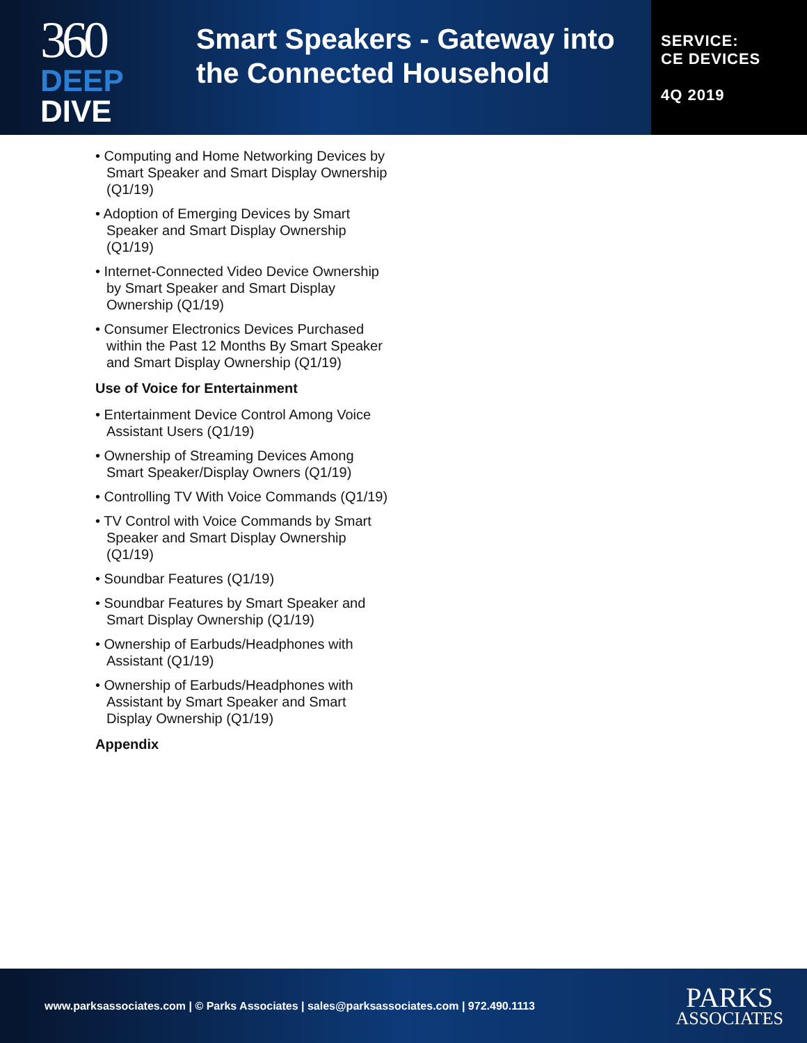360
DEEP
DIVE
Smart Speakers - Gateway into the Connected Household
SERVICE:
CE DEVICES
4Q 2019
• Computing and Home Networking Devices by Smart Speaker and Smart Display Ownership (Q1/19)
• Adoption of Emerging Devices by Smart Speaker and Smart Display Ownership (Q1/19)
• Internet-Connected Video Device Ownership by Smart Speaker and Smart Display Ownership (Q1/19)
• Consumer Electronics Devices Purchased within the Past 12 Months By Smart Speaker and Smart Display Ownership (Q1/19)
Use of Voice for Entertainment
• Entertainment Device Control Among Voice Assistant Users (Q1/19)
• Ownership of Streaming Devices Among Smart Speaker/Display Owners (Q1/19)
• Controlling TV With Voice Commands (Q1/19)
• TV Control with Voice Commands by Smart Speaker and Smart Display Ownership (Q1/19)
• Soundbar Features (Q1/19)
• Soundbar Features by Smart Speaker and Smart Display Ownership (Q1/19)
• Ownership of Earbuds/Headphones with Assistant (Q1/19)
• Ownership of Earbuds/Headphones with Assistant by Smart Speaker and Smart Display Ownership (Q1/19)
Appendix
www.parksassociates.com | © Parks Associates | sales@parksassociates.com | 972.490.1113
PARKS
ASSOCIATES